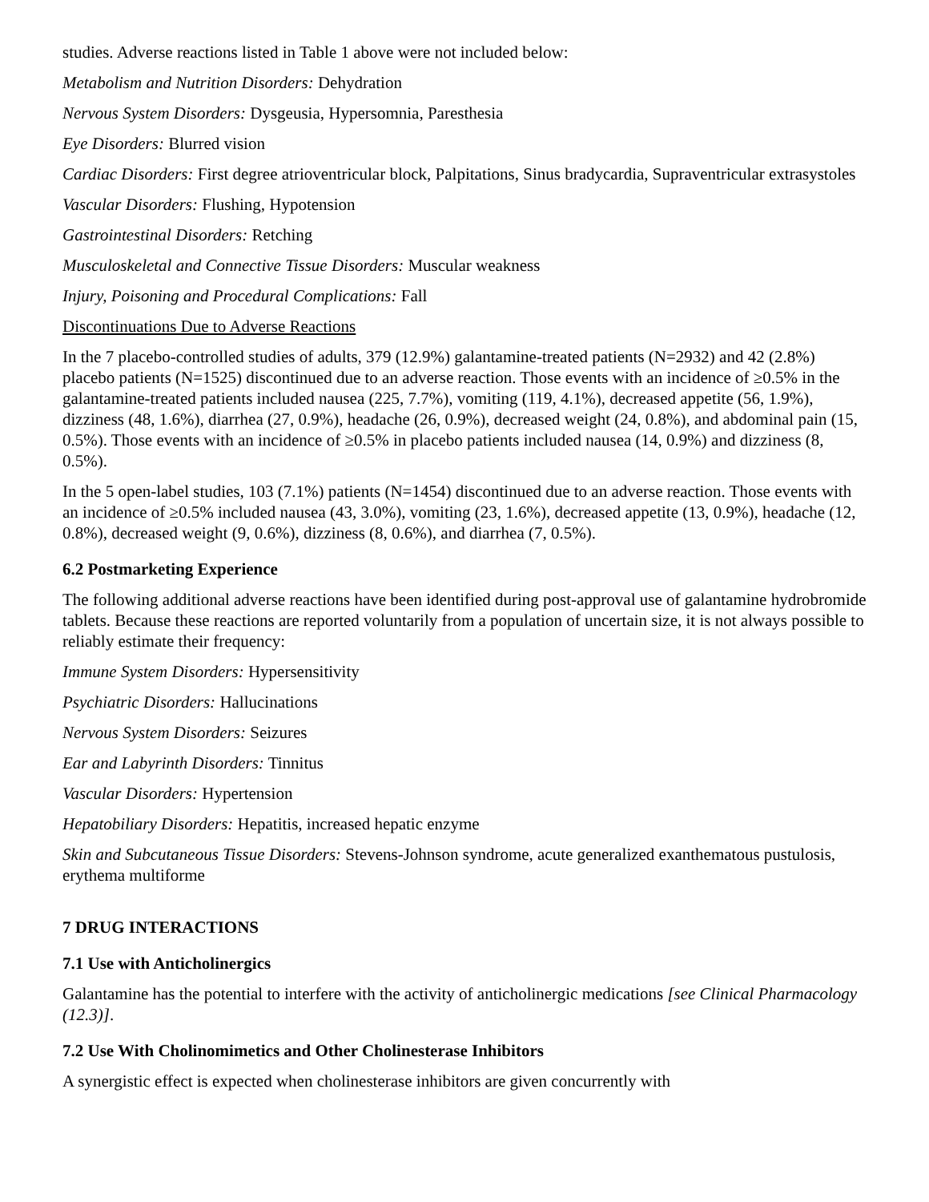studies. Adverse reactions listed in Table 1 above were not included below:
Metabolism and Nutrition Disorders: Dehydration
Nervous System Disorders: Dysgeusia, Hypersomnia, Paresthesia
Eye Disorders: Blurred vision
Cardiac Disorders: First degree atrioventricular block, Palpitations, Sinus bradycardia, Supraventricular extrasystoles
Vascular Disorders: Flushing, Hypotension
Gastrointestinal Disorders: Retching
Musculoskeletal and Connective Tissue Disorders: Muscular weakness
Injury, Poisoning and Procedural Complications: Fall
Discontinuations Due to Adverse Reactions
In the 7 placebo-controlled studies of adults, 379 (12.9%) galantamine-treated patients (N=2932) and 42 (2.8%) placebo patients (N=1525) discontinued due to an adverse reaction. Those events with an incidence of ≥0.5% in the galantamine-treated patients included nausea (225, 7.7%), vomiting (119, 4.1%), decreased appetite (56, 1.9%), dizziness (48, 1.6%), diarrhea (27, 0.9%), headache (26, 0.9%), decreased weight (24, 0.8%), and abdominal pain (15, 0.5%). Those events with an incidence of ≥0.5% in placebo patients included nausea (14, 0.9%) and dizziness (8, 0.5%).
In the 5 open-label studies, 103 (7.1%) patients (N=1454) discontinued due to an adverse reaction. Those events with an incidence of ≥0.5% included nausea (43, 3.0%), vomiting (23, 1.6%), decreased appetite (13, 0.9%), headache (12, 0.8%), decreased weight (9, 0.6%), dizziness (8, 0.6%), and diarrhea (7, 0.5%).
6.2 Postmarketing Experience
The following additional adverse reactions have been identified during post-approval use of galantamine hydrobromide tablets. Because these reactions are reported voluntarily from a population of uncertain size, it is not always possible to reliably estimate their frequency:
Immune System Disorders: Hypersensitivity
Psychiatric Disorders: Hallucinations
Nervous System Disorders: Seizures
Ear and Labyrinth Disorders: Tinnitus
Vascular Disorders: Hypertension
Hepatobiliary Disorders: Hepatitis, increased hepatic enzyme
Skin and Subcutaneous Tissue Disorders: Stevens-Johnson syndrome, acute generalized exanthematous pustulosis, erythema multiforme
7 DRUG INTERACTIONS
7.1 Use with Anticholinergics
Galantamine has the potential to interfere with the activity of anticholinergic medications [see Clinical Pharmacology (12.3)].
7.2 Use With Cholinomimetics and Other Cholinesterase Inhibitors
A synergistic effect is expected when cholinesterase inhibitors are given concurrently with